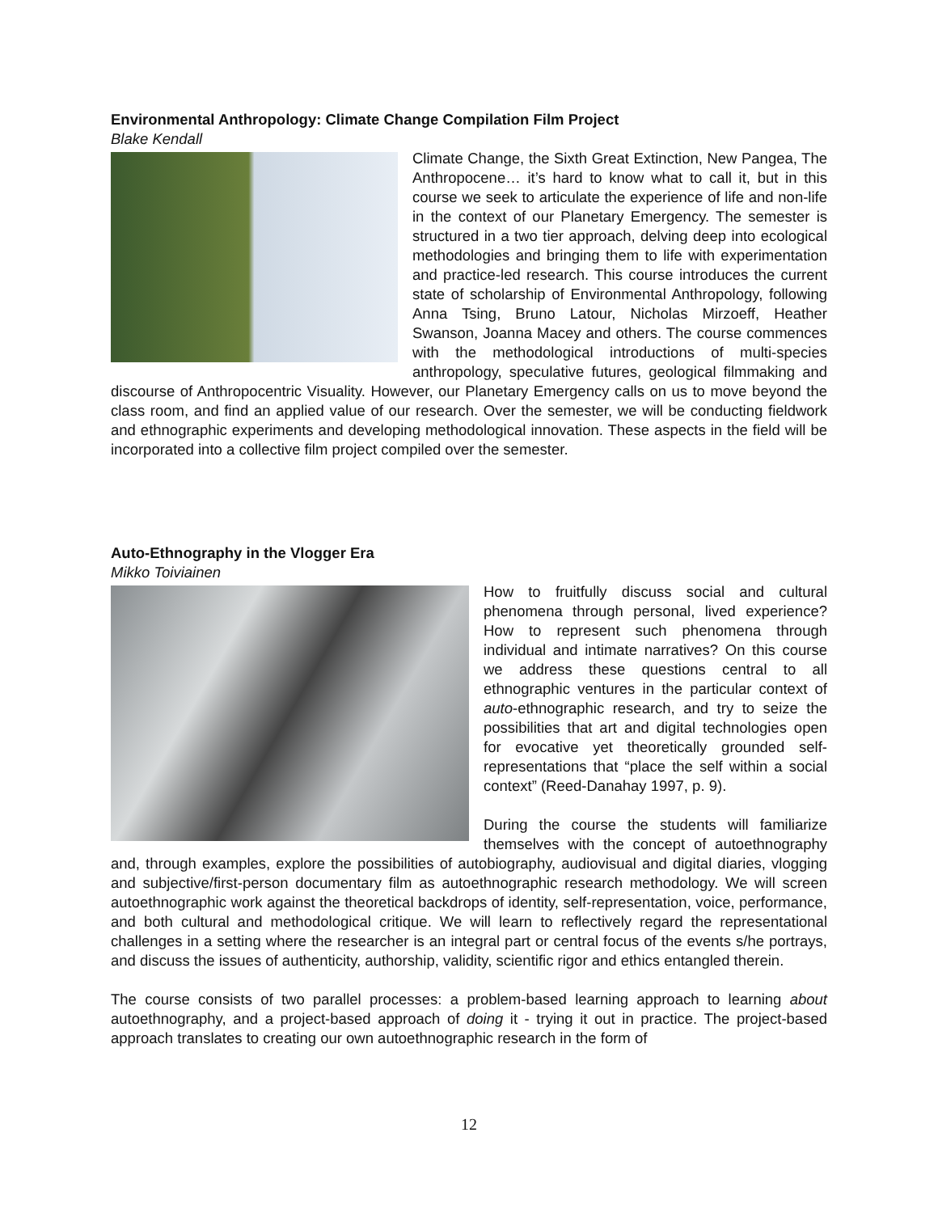Environmental Anthropology: Climate Change Compilation Film Project
Blake Kendall
Climate Change, the Sixth Great Extinction, New Pangea, The Anthropocene… it’s hard to know what to call it, but in this course we seek to articulate the experience of life and non-life in the context of our Planetary Emergency. The semester is structured in a two tier approach, delving deep into ecological methodologies and bringing them to life with experimentation and practice-led research. This course introduces the current state of scholarship of Environmental Anthropology, following Anna Tsing, Bruno Latour, Nicholas Mirzoeff, Heather Swanson, Joanna Macey and others. The course commences with the methodological introductions of multi-species anthropology, speculative futures, geological filmmaking and discourse of Anthropocentric Visuality. However, our Planetary Emergency calls on us to move beyond the class room, and find an applied value of our research. Over the semester, we will be conducting fieldwork and ethnographic experiments and developing methodological innovation. These aspects in the field will be incorporated into a collective film project compiled over the semester.
Auto-Ethnography in the Vlogger Era
Mikko Toiviainen
How to fruitfully discuss social and cultural phenomena through personal, lived experience? How to represent such phenomena through individual and intimate narratives? On this course we address these questions central to all ethnographic ventures in the particular context of auto-ethnographic research, and try to seize the possibilities that art and digital technologies open for evocative yet theoretically grounded self-representations that “place the self within a social context” (Reed-Danahay 1997, p. 9).
During the course the students will familiarize themselves with the concept of autoethnography and, through examples, explore the possibilities of autobiography, audiovisual and digital diaries, vlogging and subjective/first-person documentary film as autoethnographic research methodology. We will screen autoethnographic work against the theoretical backdrops of identity, self-representation, voice, performance, and both cultural and methodological critique. We will learn to reflectively regard the representational challenges in a setting where the researcher is an integral part or central focus of the events s/he portrays, and discuss the issues of authenticity, authorship, validity, scientific rigor and ethics entangled therein.
The course consists of two parallel processes: a problem-based learning approach to learning about autoethnography, and a project-based approach of doing it - trying it out in practice. The project-based approach translates to creating our own autoethnographic research in the form of
12